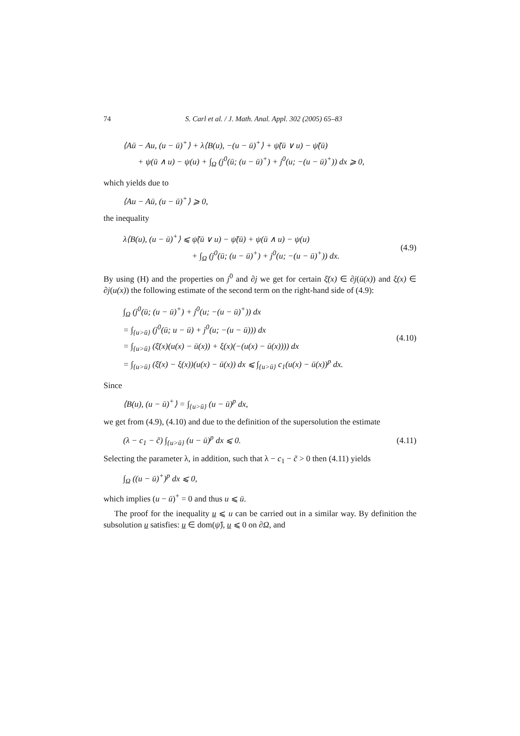74 S. Carl et al. / J. Math. Anal. Appl. 302 (2005) 65–83
⟨Aū − Au, (u − ū)<sup>+</sup>⟩ + λ⟨B(u), −(u − ū)<sup>+</sup>⟩ + ψ̃(ū ∨ u) − ψ̃(ū)
+ ψ(ū ∧ u) − ψ(u) + ∫<sub>Ω</sub> (j<sup>0</sup>(ū; (u − ū)<sup>+</sup>) + j<sup>0</sup>(u; −(u − ū)<sup>+</sup>)) dx ⩾ 0,
which yields due to
⟨Au − Aū, (u − ū)<sup>+</sup>⟩ ⩾ 0,
the inequality
λ⟨B(u), (u − ū)<sup>+</sup>⟩ ⩽ ψ̃(ū ∨ u) − ψ̃(ū) + ψ(ū ∧ u) − ψ(u)
+ ∫<sub>Ω</sub> (j<sup>0</sup>(ū; (u − ū)<sup>+</sup>) + j<sup>0</sup>(u; −(u − ū)<sup>+</sup>)) dx.
(4.9)
By using (H) and the properties on j<sup>0</sup> and ∂j we get for certain ξ̄(x) ∈ ∂j(ū(x)) and ξ(x) ∈ ∂j(u(x)) the following estimate of the second term on the right-hand side of (4.9):
∫<sub>Ω</sub> (j<sup>0</sup>(ū; (u − ū)<sup>+</sup>) + j<sup>0</sup>(u; −(u − ū)<sup>+</sup>)) dx
= ∫<sub>{u>ū}</sub> (j<sup>0</sup>(ū; u − ū) + j<sup>0</sup>(u; −(u − ū))) dx
= ∫<sub>{u>ū}</sub> (ξ̄(x)(u(x) − ū(x)) + ξ(x)(−(u(x) − ū(x)))) dx
= ∫<sub>{u>ū}</sub> (ξ̄(x) − ξ(x))(u(x) − ū(x)) dx ⩽ ∫<sub>{u>ū}</sub> c<sub>1</sub>(u(x) − ū(x))<sup>p</sup> dx.
(4.10)
Since
⟨B(u), (u − ū)<sup>+</sup>⟩ = ∫<sub>{u>ū}</sub> (u − ū)<sup>p</sup> dx,
we get from (4.9), (4.10) and due to the definition of the supersolution the estimate
(λ − c<sub>1</sub> − c̃) ∫<sub>{u>ū}</sub> (u − ū)<sup>p</sup> dx ⩽ 0.
(4.11)
Selecting the parameter λ, in addition, such that λ − c<sub>1</sub> − c̃ > 0 then (4.11) yields
∫<sub>Ω</sub> ((u − ū)<sup>+</sup>)<sup>p</sup> dx ⩽ 0,
which implies (u − ū)<sup>+</sup> = 0 and thus u ⩽ ū.
The proof for the inequality u ⩽ u can be carried out in a similar way. By definition the subsolution u satisfies: u ∈ dom(ψ̂), u ⩽ 0 on ∂Ω, and